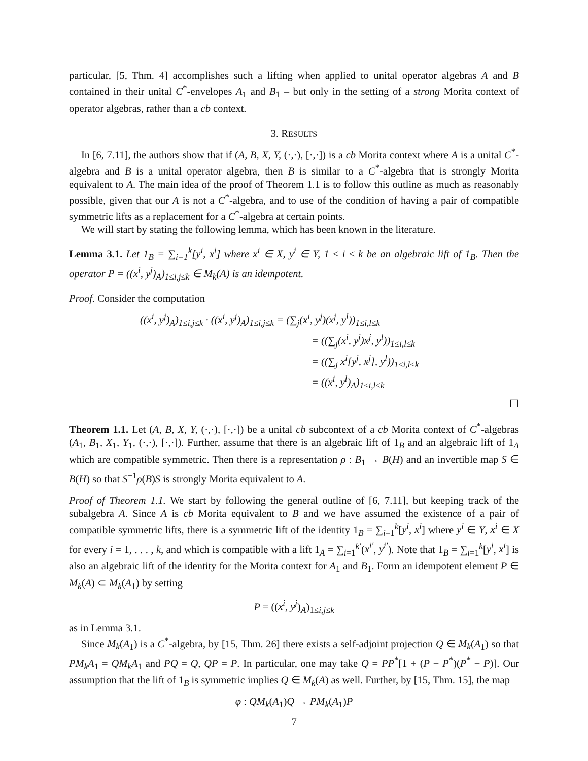particular, [5, Thm. 4] accomplishes such a lifting when applied to unital operator algebras A and B contained in their unital C<sup>*</sup>-envelopes A<sub>1</sub> and B<sub>1</sub> – but only in the setting of a strong Morita context of operator algebras, rather than a cb context.
3. RESULTS
In [6, 7.11], the authors show that if (A, B, X, Y, (·,·), [·,·]) is a cb Morita context where A is a unital C<sup>*</sup>-algebra and B is a unital operator algebra, then B is similar to a C<sup>*</sup>-algebra that is strongly Morita equivalent to A. The main idea of the proof of Theorem 1.1 is to follow this outline as much as reasonably possible, given that our A is not a C<sup>*</sup>-algebra, and to use of the condition of having a pair of compatible symmetric lifts as a replacement for a C<sup>*</sup>-algebra at certain points.
We will start by stating the following lemma, which has been known in the literature.
Lemma 3.1. Let 1<sub>B</sub> = ∑<sub>i=1</sub><sup>k</sup>[y<sup>i</sup>, x<sup>i</sup>] where x<sup>i</sup> ∈ X, y<sup>i</sup> ∈ Y, 1 ≤ i ≤ k be an algebraic lift of 1<sub>B</sub>. Then the operator P = ((x<sup>i</sup>, y<sup>j</sup>)<sub>A</sub>)<sub>1≤i,j≤k</sub> ∈ M<sub>k</sub>(A) is an idempotent.
Proof. Consider the computation
((x<sup>i</sup>, y<sup>j</sup>)<sub>A</sub>)<sub>1≤i,j≤k</sub> · ((x<sup>i</sup>, y<sup>j</sup>)<sub>A</sub>)<sub>1≤i,j≤k</sub> = (∑<sub>j</sub>(x<sup>i</sup>, y<sup>j</sup>)(x<sup>j</sup>, y<sup>l</sup>))<sub>1≤i,l≤k</sub>
= ((∑<sub>j</sub>(x<sup>i</sup>, y<sup>j</sup>)x<sup>j</sup>, y<sup>l</sup>))<sub>1≤i,l≤k</sub>
= ((∑<sub>j</sub> x<sup>i</sup>[y<sup>j</sup>, x<sup>j</sup>], y<sup>l</sup>))<sub>1≤i,l≤k</sub>
= ((x<sup>i</sup>, y<sup>l</sup>)<sub>A</sub>)<sub>1≤i,l≤k</sub>
☐
Theorem 1.1. Let (A, B, X, Y, (·,·), [·,·]) be a unital cb subcontext of a cb Morita context of C<sup>*</sup>-algebras (A<sub>1</sub>, B<sub>1</sub>, X<sub>1</sub>, Y<sub>1</sub>, (·,·), [·,·]). Further, assume that there is an algebraic lift of 1<sub>B</sub> and an algebraic lift of 1<sub>A</sub> which are compatible symmetric. Then there is a representation ρ : B<sub>1</sub> → B(H) and an invertible map S ∈ B(H) so that S<sup>−1</sup>ρ(B)S is strongly Morita equivalent to A.
Proof of Theorem 1.1. We start by following the general outline of [6, 7.11], but keeping track of the subalgebra A. Since A is cb Morita equivalent to B and we have assumed the existence of a pair of compatible symmetric lifts, there is a symmetric lift of the identity 1<sub>B</sub> = ∑<sub>i=1</sub><sup>k</sup>[y<sup>i</sup>, x<sup>i</sup>] where y<sup>i</sup> ∈ Y, x<sup>i</sup> ∈ X for every i = 1, . . . , k, and which is compatible with a lift 1<sub>A</sub> = ∑<sub>i=1</sub><sup>k′</sup>(x<sup>i′</sup>, y<sup>i′</sup>). Note that 1<sub>B</sub> = ∑<sub>i=1</sub><sup>k</sup>[y<sup>i</sup>, x<sup>i</sup>] is also an algebraic lift of the identity for the Morita context for A<sub>1</sub> and B<sub>1</sub>. Form an idempotent element P ∈ M<sub>k</sub>(A) ⊂ M<sub>k</sub>(A<sub>1</sub>) by setting
P = ((x<sup>i</sup>, y<sup>j</sup>)<sub>A</sub>)<sub>1≤i,j≤k</sub>
as in Lemma 3.1.
Since M<sub>k</sub>(A<sub>1</sub>) is a C<sup>*</sup>-algebra, by [15, Thm. 26] there exists a self-adjoint projection Q ∈ M<sub>k</sub>(A<sub>1</sub>) so that PM<sub>k</sub>A<sub>1</sub> = QM<sub>k</sub>A<sub>1</sub> and PQ = Q, QP = P. In particular, one may take Q = PP<sup>*</sup>[1 + (P − P<sup>*</sup>)(P<sup>*</sup> − P)]. Our assumption that the lift of 1<sub>B</sub> is symmetric implies Q ∈ M<sub>k</sub>(A) as well. Further, by [15, Thm. 15], the map
φ : QM<sub>k</sub>(A<sub>1</sub>)Q → PM<sub>k</sub>(A<sub>1</sub>)P
7